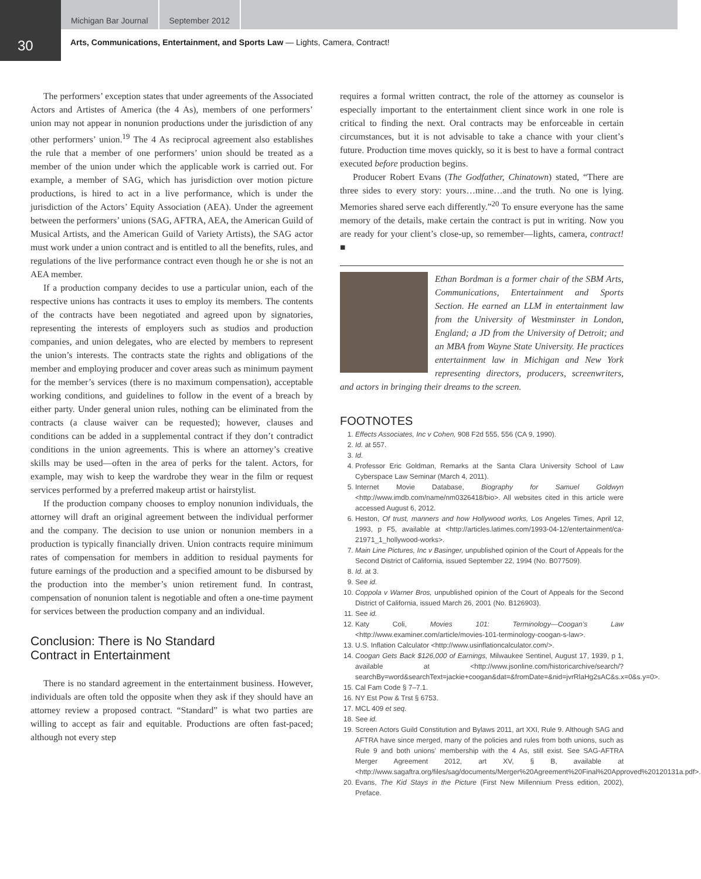30
Michigan Bar Journal September 2012
Arts, Communications, Entertainment, and Sports Law — Lights, Camera, Contract!
The performers’ exception states that under agreements of the Associated Actors and Artistes of America (the 4 As), members of one performers’ union may not appear in nonunion productions under the jurisdiction of any other performers’ union.<sup>19</sup> The 4 As reciprocal agreement also establishes the rule that a member of one performers’ union should be treated as a member of the union under which the applicable work is carried out. For example, a member of SAG, which has jurisdiction over motion picture productions, is hired to act in a live performance, which is under the jurisdiction of the Actors’ Equity Association (AEA). Under the agreement between the performers’ unions (SAG, AFTRA, AEA, the American Guild of Musical Artists, and the American Guild of Variety Artists), the SAG actor must work under a union contract and is entitled to all the benefits, rules, and regulations of the live performance contract even though he or she is not an AEA member.
If a production company decides to use a particular union, each of the respective unions has contracts it uses to employ its members. The contents of the contracts have been negotiated and agreed upon by signatories, representing the interests of employers such as studios and production companies, and union delegates, who are elected by members to represent the union’s interests. The contracts state the rights and obligations of the member and employing producer and cover areas such as minimum payment for the member’s services (there is no maximum compensation), acceptable working conditions, and guidelines to follow in the event of a breach by either party. Under general union rules, nothing can be eliminated from the contracts (a clause waiver can be requested); however, clauses and conditions can be added in a supplemental contract if they don’t contradict conditions in the union agreements. This is where an attorney’s creative skills may be used—often in the area of perks for the talent. Actors, for example, may wish to keep the wardrobe they wear in the film or request services performed by a preferred makeup artist or hairstylist.
If the production company chooses to employ nonunion individuals, the attorney will draft an original agreement between the individual performer and the company. The decision to use union or nonunion members in a production is typically financially driven. Union contracts require minimum rates of compensation for members in addition to residual payments for future earnings of the production and a specified amount to be disbursed by the production into the member’s union retirement fund. In contrast, compensation of nonunion talent is negotiable and often a one-time payment for services between the production company and an individual.
Conclusion: There is No Standard
Contract in Entertainment
There is no standard agreement in the entertainment business. However, individuals are often told the opposite when they ask if they should have an attorney review a proposed contract. “Standard” is what two parties are willing to accept as fair and equitable. Productions are often fast-paced; although not every step
requires a formal written contract, the role of the attorney as counselor is especially important to the entertainment client since work in one role is critical to finding the next. Oral contracts may be enforceable in certain circumstances, but it is not advisable to take a chance with your client’s future. Production time moves quickly, so it is best to have a formal contract executed before production begins.
Producer Robert Evans (The Godfather, Chinatown) stated, “There are three sides to every story: yours…mine…and the truth. No one is lying. Memories shared serve each differently.”<sup>20</sup> To ensure everyone has the same memory of the details, make certain the contract is put in writing. Now you are ready for your client’s close-up, so remember—lights, camera, contract! ■
Ethan Bordman is a former chair of the SBM Arts, Communications, Entertainment and Sports Section. He earned an LLM in entertainment law from the University of Westminster in London, England; a JD from the University of Detroit; and an MBA from Wayne State University. He practices entertainment law in Michigan and New York representing directors, producers, screenwriters, and actors in bringing their dreams to the screen.
FOOTNOTES
1. Effects Associates, Inc v Cohen, 908 F2d 555, 556 (CA 9, 1990).
2. Id. at 557.
3. Id.
4. Professor Eric Goldman, Remarks at the Santa Clara University School of Law Cyberspace Law Seminar (March 4, 2011).
5. Internet Movie Database, Biography for Samuel Goldwyn <http://www.imdb.com/name/nm0326418/bio>. All websites cited in this article were accessed August 6, 2012.
6. Heston, Of trust, manners and how Hollywood works, Los Angeles Times, April 12, 1993, p F5, available at <http://articles.latimes.com/1993-04-12/entertainment/ca-21971_1_hollywood-works>.
7. Main Line Pictures, Inc v Basinger, unpublished opinion of the Court of Appeals for the Second District of California, issued September 22, 1994 (No. B077509).
8. Id. at 3.
9. See id.
10. Coppola v Warner Bros, unpublished opinion of the Court of Appeals for the Second District of California, issued March 26, 2001 (No. B126903).
11. See id.
12. Katy Coli, Movies 101: Terminology—Coogan’s Law <http://www.examiner.com/article/movies-101-terminology-coogan-s-law>.
13. U.S. Inflation Calculator <http://www.usinflationcalculator.com/>.
14. Coogan Gets Back $126,000 of Earnings, Milwaukee Sentinel, August 17, 1939, p 1, available at <http://www.jsonline.com/historicarchive/search/?searchBy=word&searchText=jackie+coogan&dat=&fromDate=&nid=jvrRlaHg2sAC&s.x=0&s.y=0>.
15. Cal Fam Code § 7–7.1.
16. NY Est Pow & Trst § 6753.
17. MCL 409 et seq.
18. See id.
19. Screen Actors Guild Constitution and Bylaws 2011, art XXI, Rule 9. Although SAG and AFTRA have since merged, many of the policies and rules from both unions, such as Rule 9 and both unions’ membership with the 4 As, still exist. See SAG-AFTRA Merger Agreement 2012, art XV, § B, available at <http://www.sagaftra.org/files/sag/documents/Merger%20Agreement%20Final%20Approved%20120131a.pdf>.
20. Evans, The Kid Stays in the Picture (First New Millennium Press edition, 2002), Preface.